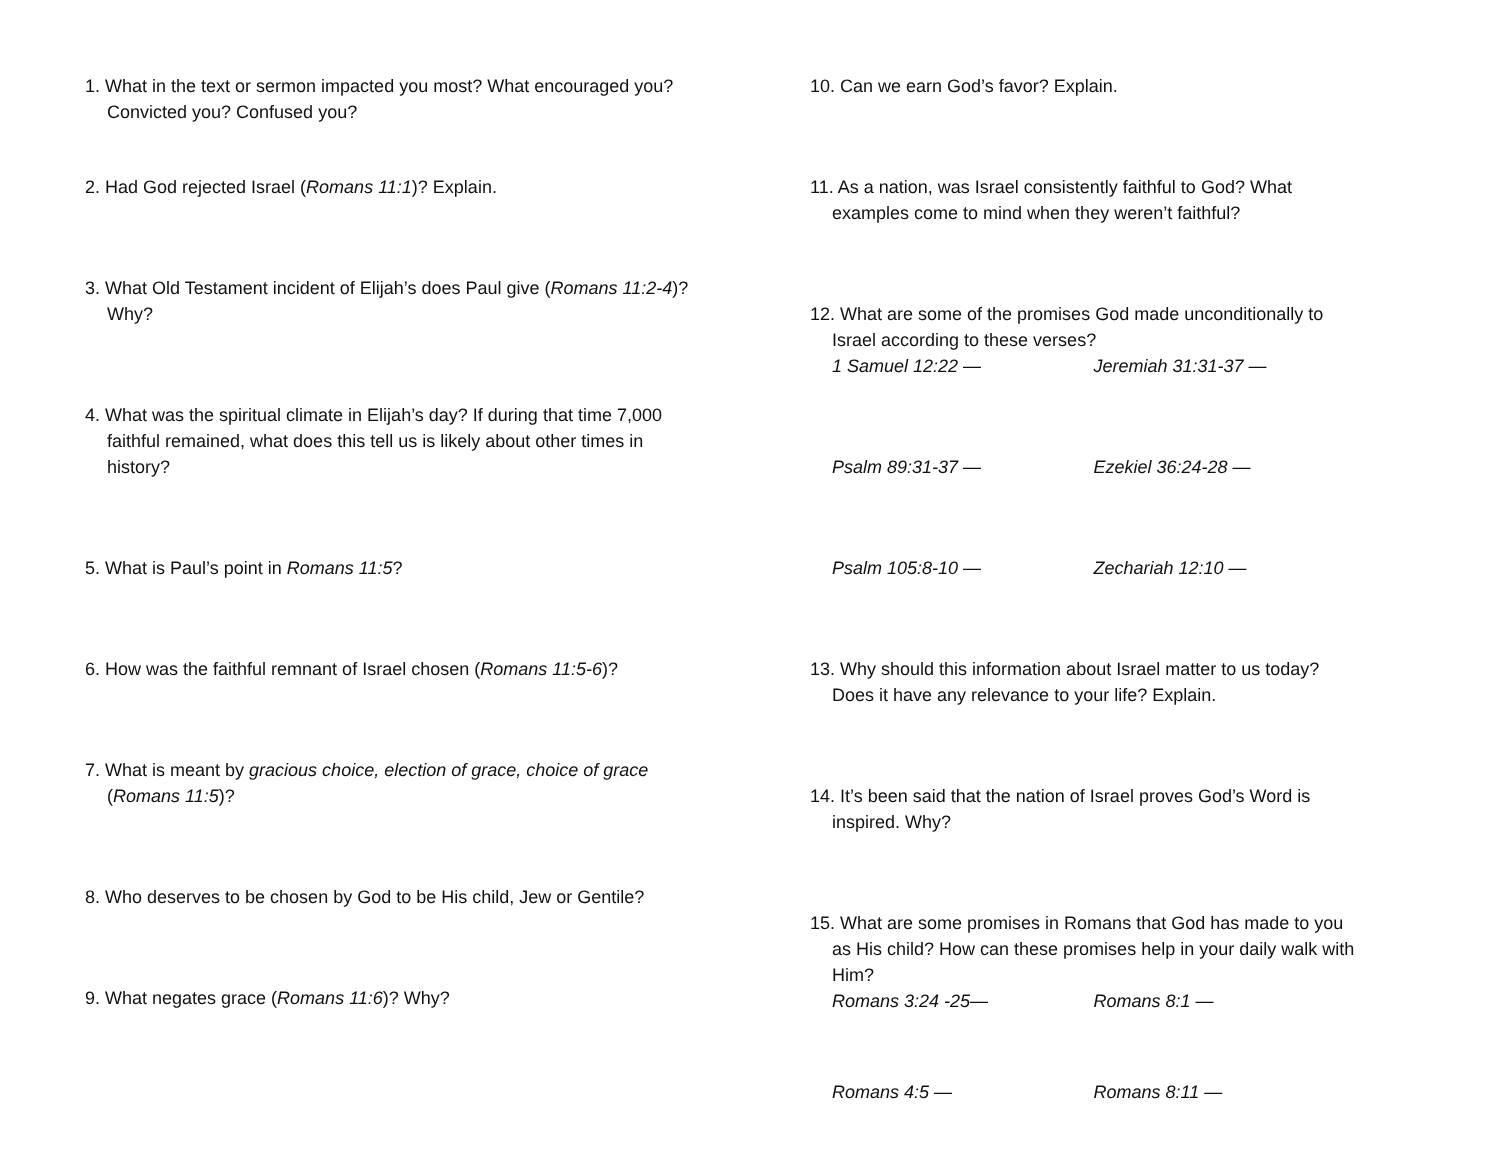1. What in the text or sermon impacted you most? What encouraged you? Convicted you? Confused you?
2. Had God rejected Israel (Romans 11:1)? Explain.
3. What Old Testament incident of Elijah’s does Paul give (Romans 11:2-4)? Why?
4. What was the spiritual climate in Elijah’s day? If during that time 7,000 faithful remained, what does this tell us is likely about other times in history?
5. What is Paul’s point in Romans 11:5?
6. How was the faithful remnant of Israel chosen (Romans 11:5-6)?
7. What is meant by gracious choice, election of grace, choice of grace (Romans 11:5)?
8. Who deserves to be chosen by God to be His child, Jew or Gentile?
9. What negates grace (Romans 11:6)? Why?
10. Can we earn God’s favor? Explain.
11. As a nation, was Israel consistently faithful to God? What examples come to mind when they weren’t faithful?
12. What are some of the promises God made unconditionally to Israel according to these verses?
1 Samuel 12:22 — Jeremiah 31:31-37 —
Psalm 89:31-37 — Ezekiel 36:24-28 —
Psalm 105:8-10 — Zechariah 12:10 —
13. Why should this information about Israel matter to us today? Does it have any relevance to your life? Explain.
14. It’s been said that the nation of Israel proves God’s Word is inspired. Why?
15. What are some promises in Romans that God has made to you as His child? How can these promises help in your daily walk with Him?
Romans 3:24 -25— Romans 8:1 —
Romans 4:5 — Romans 8:11 —